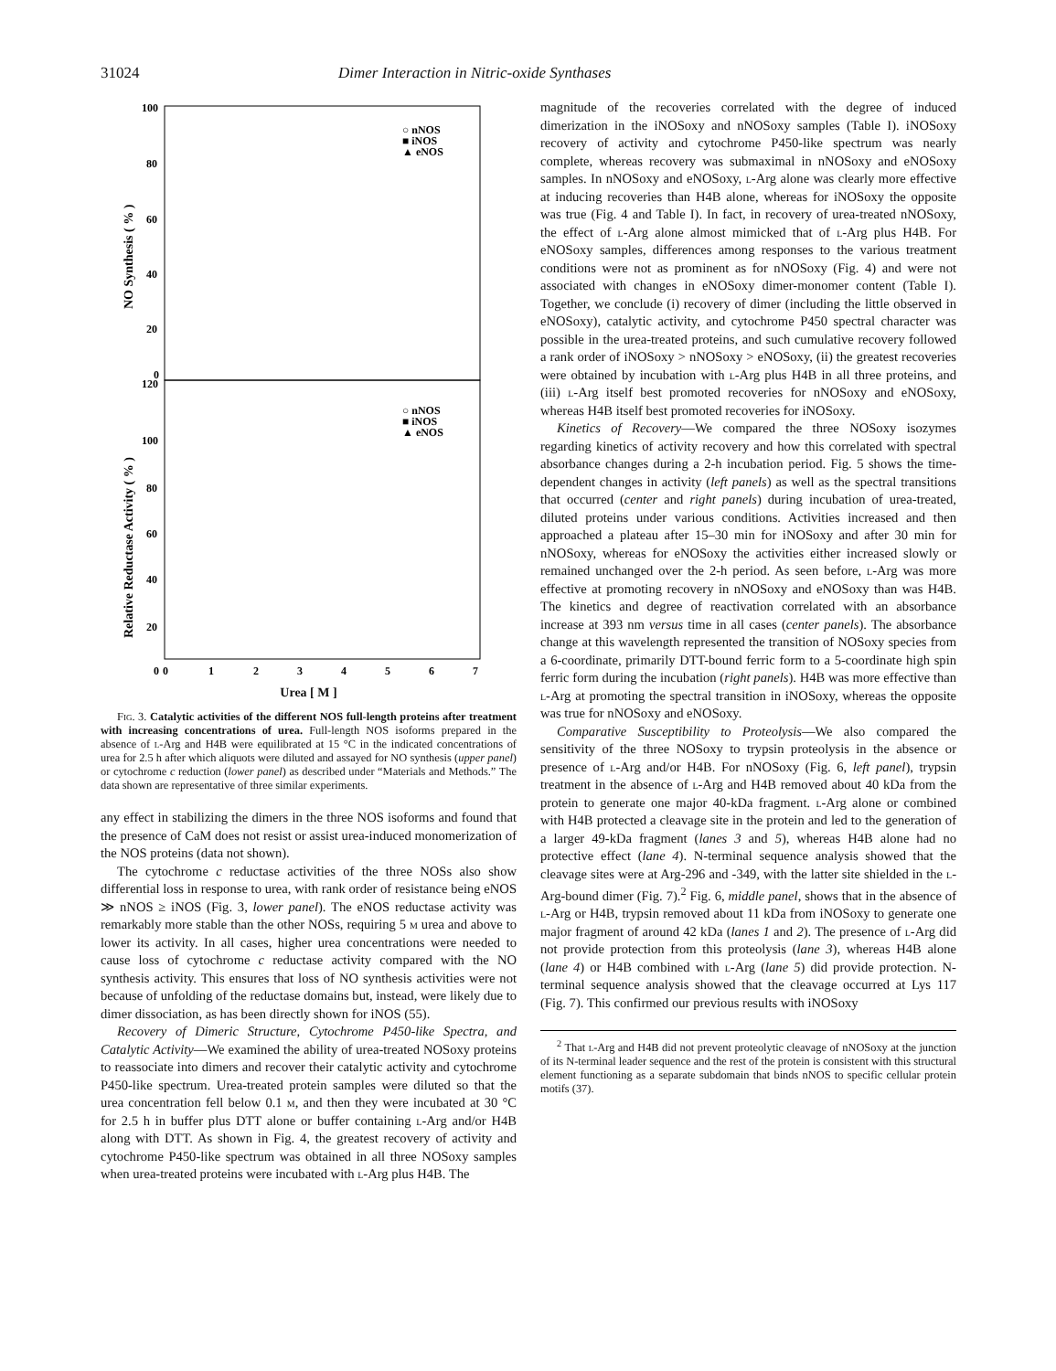31024 Dimer Interaction in Nitric-oxide Synthases
100
80
60
40
20
0
120
100
80
60
40
20
0
0
1
2
3
4
5
6
7
NO Synthesis ( % )
Relative Reductase Activity ( % )
○ nNOS
■ iNOS
▲ eNOS
○ nNOS
■ iNOS
▲ eNOS
Urea [ M ]
Fig. 3. Catalytic activities of the different NOS full-length proteins after treatment with increasing concentrations of urea. Full-length NOS isoforms prepared in the absence of l-Arg and H4B were equilibrated at 15 °C in the indicated concentrations of urea for 2.5 h after which aliquots were diluted and assayed for NO synthesis (upper panel) or cytochrome c reduction (lower panel) as described under “Materials and Methods.” The data shown are representative of three similar experiments.
any effect in stabilizing the dimers in the three NOS isoforms and found that the presence of CaM does not resist or assist urea-induced monomerization of the NOS proteins (data not shown).
The cytochrome c reductase activities of the three NOSs also show differential loss in response to urea, with rank order of resistance being eNOS ≫ nNOS ≥ iNOS (Fig. 3, lower panel). The eNOS reductase activity was remarkably more stable than the other NOSs, requiring 5 m urea and above to lower its activity. In all cases, higher urea concentrations were needed to cause loss of cytochrome c reductase activity compared with the NO synthesis activity. This ensures that loss of NO synthesis activities were not because of unfolding of the reductase domains but, instead, were likely due to dimer dissociation, as has been directly shown for iNOS (55).
Recovery of Dimeric Structure, Cytochrome P450-like Spectra, and Catalytic Activity—We examined the ability of urea-treated NOSoxy proteins to reassociate into dimers and recover their catalytic activity and cytochrome P450-like spectrum. Urea-treated protein samples were diluted so that the urea concentration fell below 0.1 m, and then they were incubated at 30 °C for 2.5 h in buffer plus DTT alone or buffer containing l-Arg and/or H4B along with DTT. As shown in Fig. 4, the greatest recovery of activity and cytochrome P450-like spectrum was obtained in all three NOSoxy samples when urea-treated proteins were incubated with l-Arg plus H4B. The
magnitude of the recoveries correlated with the degree of induced dimerization in the iNOSoxy and nNOSoxy samples (Table I). iNOSoxy recovery of activity and cytochrome P450-like spectrum was nearly complete, whereas recovery was submaximal in nNOSoxy and eNOSoxy samples. In nNOSoxy and eNOSoxy, l-Arg alone was clearly more effective at inducing recoveries than H4B alone, whereas for iNOSoxy the opposite was true (Fig. 4 and Table I). In fact, in recovery of urea-treated nNOSoxy, the effect of l-Arg alone almost mimicked that of l-Arg plus H4B. For eNOSoxy samples, differences among responses to the various treatment conditions were not as prominent as for nNOSoxy (Fig. 4) and were not associated with changes in eNOSoxy dimer-monomer content (Table I). Together, we conclude (i) recovery of dimer (including the little observed in eNOSoxy), catalytic activity, and cytochrome P450 spectral character was possible in the urea-treated proteins, and such cumulative recovery followed a rank order of iNOSoxy > nNOSoxy > eNOSoxy, (ii) the greatest recoveries were obtained by incubation with l-Arg plus H4B in all three proteins, and (iii) l-Arg itself best promoted recoveries for nNOSoxy and eNOSoxy, whereas H4B itself best promoted recoveries for iNOSoxy.
Kinetics of Recovery—We compared the three NOSoxy isozymes regarding kinetics of activity recovery and how this correlated with spectral absorbance changes during a 2-h incubation period. Fig. 5 shows the time-dependent changes in activity (left panels) as well as the spectral transitions that occurred (center and right panels) during incubation of urea-treated, diluted proteins under various conditions. Activities increased and then approached a plateau after 15–30 min for iNOSoxy and after 30 min for nNOSoxy, whereas for eNOSoxy the activities either increased slowly or remained unchanged over the 2-h period. As seen before, l-Arg was more effective at promoting recovery in nNOSoxy and eNOSoxy than was H4B. The kinetics and degree of reactivation correlated with an absorbance increase at 393 nm versus time in all cases (center panels). The absorbance change at this wavelength represented the transition of NOSoxy species from a 6-coordinate, primarily DTT-bound ferric form to a 5-coordinate high spin ferric form during the incubation (right panels). H4B was more effective than l-Arg at promoting the spectral transition in iNOSoxy, whereas the opposite was true for nNOSoxy and eNOSoxy.
Comparative Susceptibility to Proteolysis—We also compared the sensitivity of the three NOSoxy to trypsin proteolysis in the absence or presence of l-Arg and/or H4B. For nNOSoxy (Fig. 6, left panel), trypsin treatment in the absence of l-Arg and H4B removed about 40 kDa from the protein to generate one major 40-kDa fragment. l-Arg alone or combined with H4B protected a cleavage site in the protein and led to the generation of a larger 49-kDa fragment (lanes 3 and 5), whereas H4B alone had no protective effect (lane 4). N-terminal sequence analysis showed that the cleavage sites were at Arg-296 and -349, with the latter site shielded in the l-Arg-bound dimer (Fig. 7).<sup>2</sup> Fig. 6, middle panel, shows that in the absence of l-Arg or H4B, trypsin removed about 11 kDa from iNOSoxy to generate one major fragment of around 42 kDa (lanes 1 and 2). The presence of l-Arg did not provide protection from this proteolysis (lane 3), whereas H4B alone (lane 4) or H4B combined with l-Arg (lane 5) did provide protection. N-terminal sequence analysis showed that the cleavage occurred at Lys 117 (Fig. 7). This confirmed our previous results with iNOSoxy
<sup>2</sup> That l-Arg and H4B did not prevent proteolytic cleavage of nNOSoxy at the junction of its N-terminal leader sequence and the rest of the protein is consistent with this structural element functioning as a separate subdomain that binds nNOS to specific cellular protein motifs (37).